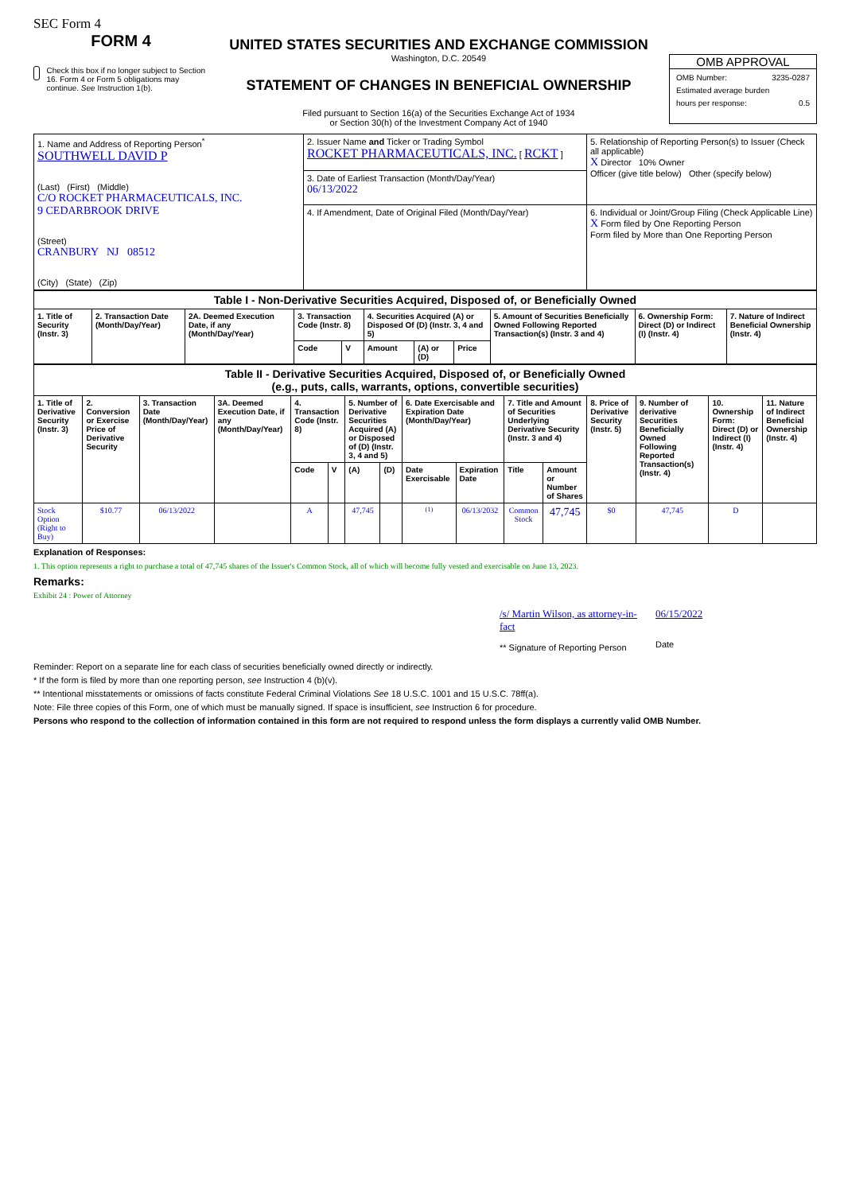SEC Form 4
FORM 4
Check this box if no longer subject to Section 16. Form 4 or Form 5 obligations may continue. See Instruction 1(b).
UNITED STATES SECURITIES AND EXCHANGE COMMISSION
Washington, D.C. 20549
STATEMENT OF CHANGES IN BENEFICIAL OWNERSHIP
Filed pursuant to Section 16(a) of the Securities Exchange Act of 1934
or Section 30(h) of the Investment Company Act of 1940
OMB APPROVAL
OMB Number: 3235-0287
Estimated average burden
hours per response: 0.5
| 1. Name and Address of Reporting Person<sup>*</sup> SOUTHWELL DAVID P (Last) (First) (Middle) C/O ROCKET PHARMACEUTICALS, INC. 9 CEDARBROOK DRIVE (Street) CRANBURY NJ 08512 (City) (State) (Zip) | 2. Issuer Name and Ticker or Trading Symbol ROCKET PHARMACEUTICALS, INC. [ RCKT ] | 5. Relationship of Reporting Person(s) to Issuer (Check all applicable) X Director 10% Owner Officer (give title below) Other (specify below) |
| | 3. Date of Earliest Transaction (Month/Day/Year) 06/13/2022 | |
| | 4. If Amendment, Date of Original Filed (Month/Day/Year) | 6. Individual or Joint/Group Filing (Check Applicable Line) X Form filed by One Reporting Person Form filed by More than One Reporting Person |
| Table I - Non-Derivative Securities Acquired, Disposed of, or Beneficially Owned | | | | | | | | | | |
| --- | --- | --- | --- | --- | --- | --- | --- | --- | --- | --- |
| 1. Title of Security (Instr. 3) | 2. Transaction Date (Month/Day/Year) | 2A. Deemed Execution Date, if any (Month/Day/Year) | 3. Transaction Code (Instr. 8) | | 4. Securities Acquired (A) or Disposed Of (D) (Instr. 3, 4 and 5) | | | 5. Amount of Securities Beneficially Owned Following Reported Transaction(s) (Instr. 3 and 4) | 6. Ownership Form: Direct (D) or Indirect (I) (Instr. 4) | 7. Nature of Indirect Beneficial Ownership (Instr. 4) |
| | | | Code | V | Amount | (A) or (D) | Price | | | |
| Table II - Derivative Securities Acquired, Disposed of, or Beneficially Owned (e.g., puts, calls, warrants, options, convertible securities) | | | | | | | | | | | | | | | |
| --- | --- | --- | --- | --- | --- | --- | --- | --- | --- | --- | --- | --- | --- | --- | --- |
| 1. Title of Derivative Security (Instr. 3) | 2. Conversion or Exercise Price of Derivative Security | 3. Transaction Date (Month/Day/Year) | 3A. Deemed Execution Date, if any (Month/Day/Year) | 4. Transaction Code (Instr. 8) | | 5. Number of Derivative Securities Acquired (A) or Disposed of (D) (Instr. 3, 4 and 5) | | 6. Date Exercisable and Expiration Date (Month/Day/Year) | | 7. Title and Amount of Securities Underlying Derivative Security (Instr. 3 and 4) | | 8. Price of Derivative Security (Instr. 5) | 9. Number of derivative Securities Beneficially Owned Following Reported Transaction(s) (Instr. 4) | 10. Ownership Form: Direct (D) or Indirect (I) (Instr. 4) | 11. Nature of Indirect Beneficial Ownership (Instr. 4) |
| | | | | Code | V | (A) | (D) | Date Exercisable | Expiration Date | Title | Amount or Number of Shares | | | | |
| Stock Option (Right to Buy) | $10.77 | 06/13/2022 | | A | | 47,745 | | <sup>(1)</sup> | 06/13/2032 | Common Stock | 47,745 | $0 | 47,745 | D | |
Explanation of Responses:
1. This option represents a right to purchase a total of 47,745 shares of the Issuer's Common Stock, all of which will become fully vested and exercisable on June 13, 2023.
Remarks:
Exhibit 24 : Power of Attorney
/s/ Martin Wilson, as attorney-in-fact
** Signature of Reporting Person
06/15/2022
Date
Reminder: Report on a separate line for each class of securities beneficially owned directly or indirectly.
* If the form is filed by more than one reporting person, see Instruction 4 (b)(v).
** Intentional misstatements or omissions of facts constitute Federal Criminal Violations See 18 U.S.C. 1001 and 15 U.S.C. 78ff(a).
Note: File three copies of this Form, one of which must be manually signed. If space is insufficient, see Instruction 6 for procedure.
Persons who respond to the collection of information contained in this form are not required to respond unless the form displays a currently valid OMB Number.